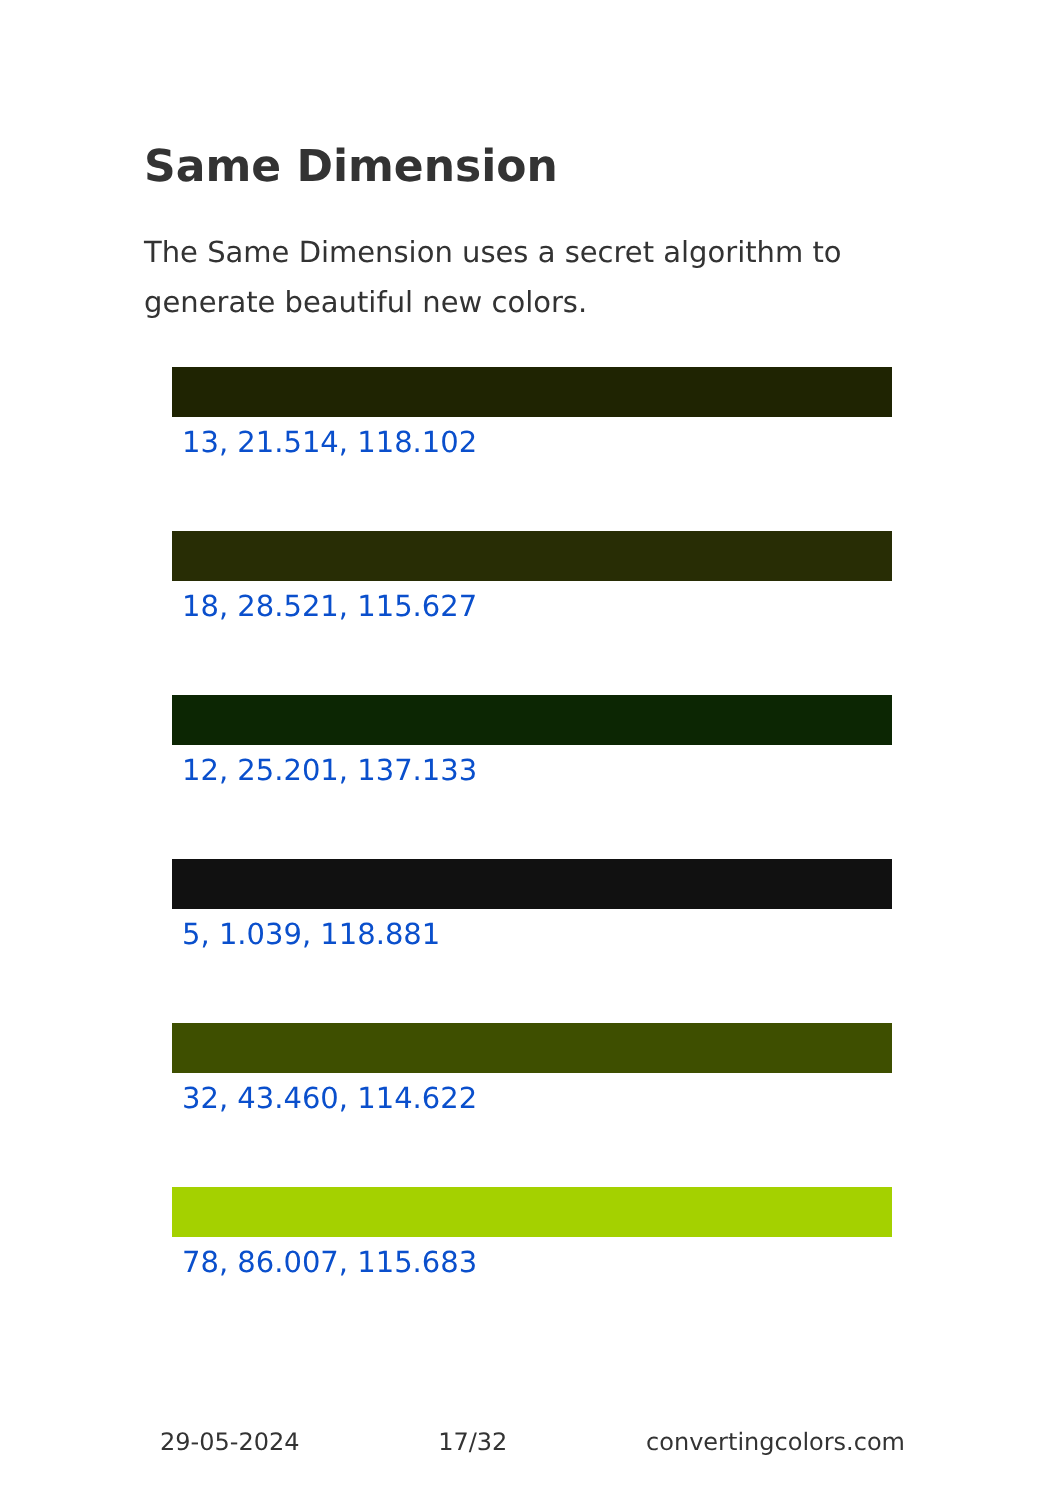Same Dimension
The Same Dimension uses a secret algorithm to generate beautiful new colors.
13, 21.514, 118.102
18, 28.521, 115.627
12, 25.201, 137.133
5, 1.039, 118.881
32, 43.460, 114.622
78, 86.007, 115.683
29-05-2024 17/32 convertingcolors.com